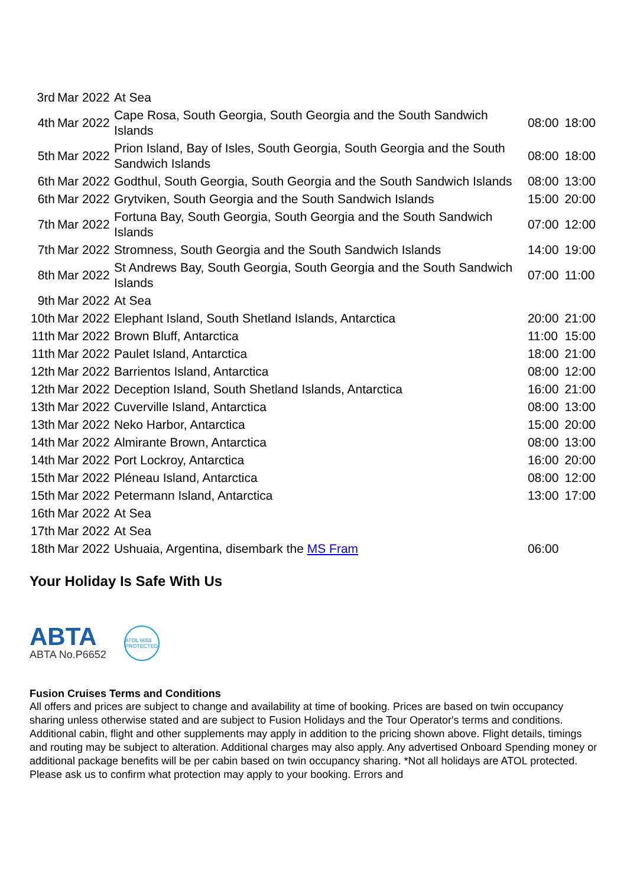| 3rd | Mar 2022 | At Sea | | |
| 4th | Mar 2022 | Cape Rosa, South Georgia, South Georgia and the South Sandwich Islands | 08:00 | 18:00 |
| 5th | Mar 2022 | Prion Island, Bay of Isles, South Georgia, South Georgia and the South Sandwich Islands | 08:00 | 18:00 |
| 6th | Mar 2022 | Godthul, South Georgia, South Georgia and the South Sandwich Islands | 08:00 | 13:00 |
| 6th | Mar 2022 | Grytviken, South Georgia and the South Sandwich Islands | 15:00 | 20:00 |
| 7th | Mar 2022 | Fortuna Bay, South Georgia, South Georgia and the South Sandwich Islands | 07:00 | 12:00 |
| 7th | Mar 2022 | Stromness, South Georgia and the South Sandwich Islands | 14:00 | 19:00 |
| 8th | Mar 2022 | St Andrews Bay, South Georgia, South Georgia and the South Sandwich Islands | 07:00 | 11:00 |
| 9th | Mar 2022 | At Sea | | |
| 10th | Mar 2022 | Elephant Island, South Shetland Islands, Antarctica | 20:00 | 21:00 |
| 11th | Mar 2022 | Brown Bluff, Antarctica | 11:00 | 15:00 |
| 11th | Mar 2022 | Paulet Island, Antarctica | 18:00 | 21:00 |
| 12th | Mar 2022 | Barrientos Island, Antarctica | 08:00 | 12:00 |
| 12th | Mar 2022 | Deception Island, South Shetland Islands, Antarctica | 16:00 | 21:00 |
| 13th | Mar 2022 | Cuverville Island, Antarctica | 08:00 | 13:00 |
| 13th | Mar 2022 | Neko Harbor, Antarctica | 15:00 | 20:00 |
| 14th | Mar 2022 | Almirante Brown, Antarctica | 08:00 | 13:00 |
| 14th | Mar 2022 | Port Lockroy, Antarctica | 16:00 | 20:00 |
| 15th | Mar 2022 | Pléneau Island, Antarctica | 08:00 | 12:00 |
| 15th | Mar 2022 | Petermann Island, Antarctica | 13:00 | 17:00 |
| 16th | Mar 2022 | At Sea | | |
| 17th | Mar 2022 | At Sea | | |
| 18th | Mar 2022 | Ushuaia, Argentina, disembark the MS Fram | 06:00 | |
Your Holiday Is Safe With Us
ABTA
ABTA No.P6652
ATOL 6053 PROTECTED
Fusion Cruises Terms and Conditions
All offers and prices are subject to change and availability at time of booking. Prices are based on twin occupancy sharing unless otherwise stated and are subject to Fusion Holidays and the Tour Operator's terms and conditions. Additional cabin, flight and other supplements may apply in addition to the pricing shown above. Flight details, timings and routing may be subject to alteration. Additional charges may also apply. Any advertised Onboard Spending money or additional package benefits will be per cabin based on twin occupancy sharing. *Not all holidays are ATOL protected. Please ask us to confirm what protection may apply to your booking. Errors and